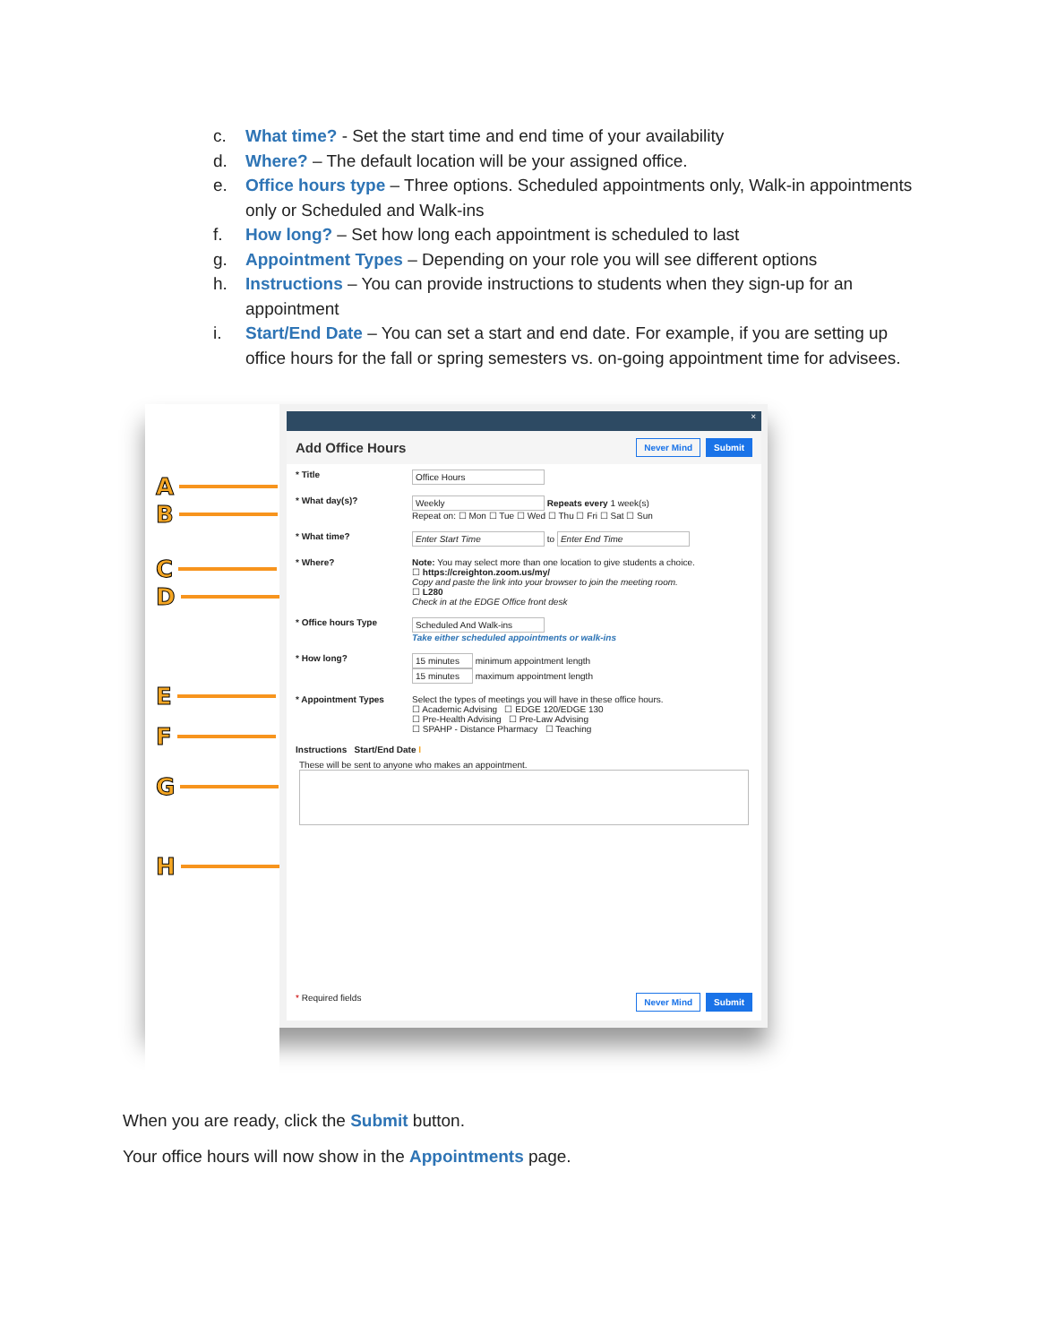c. What time? - Set the start time and end time of your availability
d. Where? – The default location will be your assigned office.
e. Office hours type – Three options. Scheduled appointments only, Walk-in appointments only or Scheduled and Walk-ins
f. How long? – Set how long each appointment is scheduled to last
g. Appointment Types – Depending on your role you will see different options
h. Instructions – You can provide instructions to students when they sign-up for an appointment
i. Start/End Date – You can set a start and end date. For example, if you are setting up office hours for the fall or spring semesters vs. on-going appointment time for advisees.
A
B
C
D
E
F
G
H
×
Add Office Hours
Never Mind Submit
* Title Office Hours
* What day(s)? Weekly Repeats every 1 week(s)
Repeat on: ☐ Mon ☐ Tue ☐ Wed ☐ Thu ☐ Fri ☐ Sat ☐ Sun
* What time? Enter Start Time to Enter End Time
* Where? Note: You may select more than one location to give students a choice.
☐ https://creighton.zoom.us/my/
Copy and paste the link into your browser to join the meeting room.
☐ L280
Check in at the EDGE Office front desk
* Office hours Type Scheduled And Walk-ins
Take either scheduled appointments or walk-ins
* How long? 15 minutes minimum appointment length
15 minutes maximum appointment length
* Appointment Types Select the types of meetings you will have in these office hours.
☐ Academic Advising ☐ EDGE 120/EDGE 130
☐ Pre-Health Advising ☐ Pre-Law Advising
☐ SPAHP - Distance Pharmacy ☐ Teaching
Instructions Start/End Date I
These will be sent to anyone who makes an appointment.
* Required fields Never Mind Submit
When you are ready, click the Submit button.
Your office hours will now show in the Appointments page.